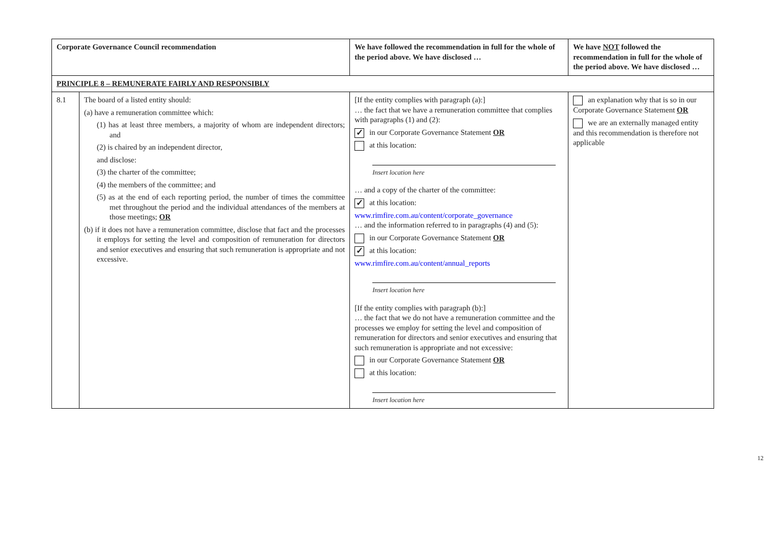| Corporate Governance Council recommendation | | We have followed the recommendation in full for the whole of the period above. We have disclosed … | We have NOT followed the recommendation in full for the whole of the period above. We have disclosed … |
| --- | --- | --- | --- |
| PRINCIPLE 8 – REMUNERATE FAIRLY AND RESPONSIBLY | | | |
| 8.1 | The board of a listed entity should: (a) have a remuneration committee which: (1) has at least three members, a majority of whom are independent directors; and (2) is chaired by an independent director, and disclose: (3) the charter of the committee; (4) the members of the committee; and (5) as at the end of each reporting period, the number of times the committee met throughout the period and the individual attendances of the members at those meetings; OR (b) if it does not have a remuneration committee, disclose that fact and the processes it employs for setting the level and composition of remuneration for directors and senior executives and ensuring that such remuneration is appropriate and not excessive. | [If the entity complies with paragraph (a):] … the fact that we have a remuneration committee that complies with paragraphs (1) and (2): ✓ in our Corporate Governance Statement OR at this location: Insert location here … and a copy of the charter of the committee: ✓ at this location: www.rimfire.com.au/content/corporate_governance … and the information referred to in paragraphs (4) and (5): in our Corporate Governance Statement OR ✓ at this location: www.rimfire.com.au/content/annual_reports Insert location here [If the entity complies with paragraph (b):] … the fact that we do not have a remuneration committee and the processes we employ for setting the level and composition of remuneration for directors and senior executives and ensuring that such remuneration is appropriate and not excessive: in our Corporate Governance Statement OR at this location: Insert location here | an explanation why that is so in our Corporate Governance Statement OR we are an externally managed entity and this recommendation is therefore not applicable |
12